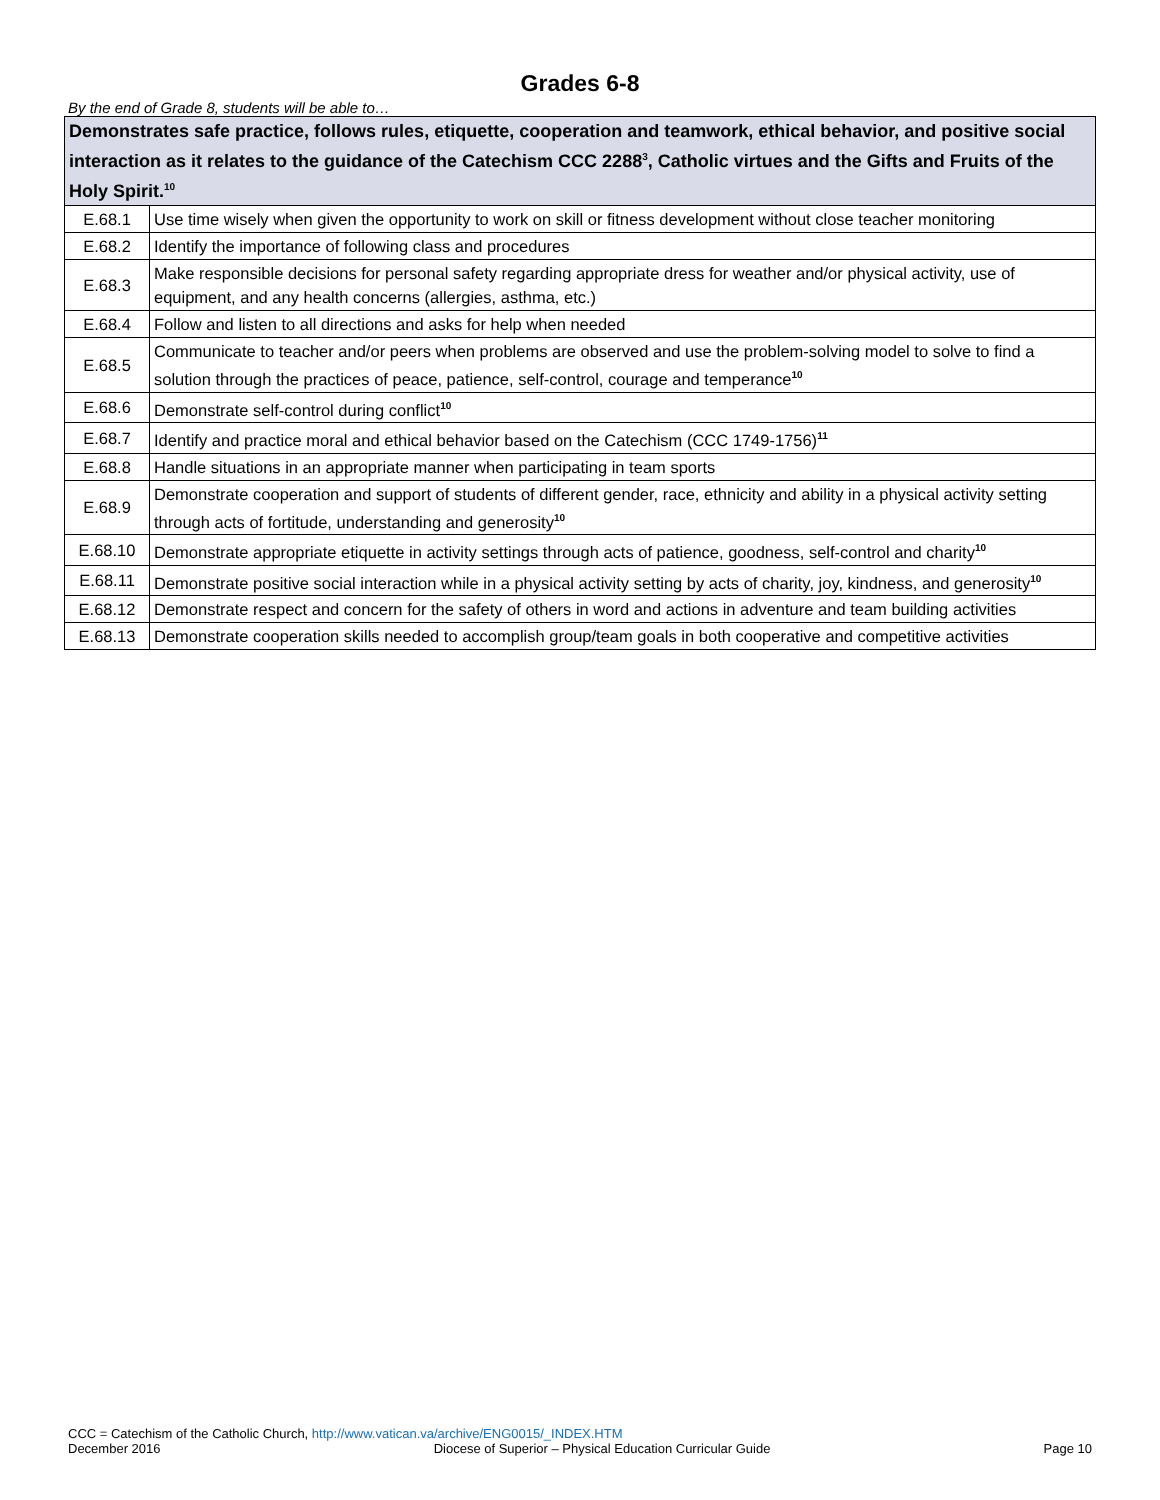Grades 6-8
By the end of Grade 8, students will be able to…
| Demonstrates safe practice, follows rules, etiquette, cooperation and teamwork, ethical behavior, and positive social interaction as it relates to the guidance of the Catechism CCC 2288<sup>3</sup>, Catholic virtues and the Gifts and Fruits of the Holy Spirit.<sup>10</sup> | |
| --- | --- |
| E.68.1 | Use time wisely when given the opportunity to work on skill or fitness development without close teacher monitoring |
| E.68.2 | Identify the importance of following class and procedures |
| E.68.3 | Make responsible decisions for personal safety regarding appropriate dress for weather and/or physical activity, use of equipment, and any health concerns (allergies, asthma, etc.) |
| E.68.4 | Follow and listen to all directions and asks for help when needed |
| E.68.5 | Communicate to teacher and/or peers when problems are observed and use the problem-solving model to solve to find a solution through the practices of peace, patience, self-control, courage and temperance<sup>10</sup> |
| E.68.6 | Demonstrate self-control during conflict<sup>10</sup> |
| E.68.7 | Identify and practice moral and ethical behavior based on the Catechism (CCC 1749-1756)<sup>11</sup> |
| E.68.8 | Handle situations in an appropriate manner when participating in team sports |
| E.68.9 | Demonstrate cooperation and support of students of different gender, race, ethnicity and ability in a physical activity setting through acts of fortitude, understanding and generosity<sup>10</sup> |
| E.68.10 | Demonstrate appropriate etiquette in activity settings through acts of patience, goodness, self-control and charity<sup>10</sup> |
| E.68.11 | Demonstrate positive social interaction while in a physical activity setting by acts of charity, joy, kindness, and generosity<sup>10</sup> |
| E.68.12 | Demonstrate respect and concern for the safety of others in word and actions in adventure and team building activities |
| E.68.13 | Demonstrate cooperation skills needed to accomplish group/team goals in both cooperative and competitive activities |
CCC = Catechism of the Catholic Church, http://www.vatican.va/archive/ENG0015/_INDEX.HTM
December 2016 Diocese of Superior – Physical Education Curricular Guide Page 10